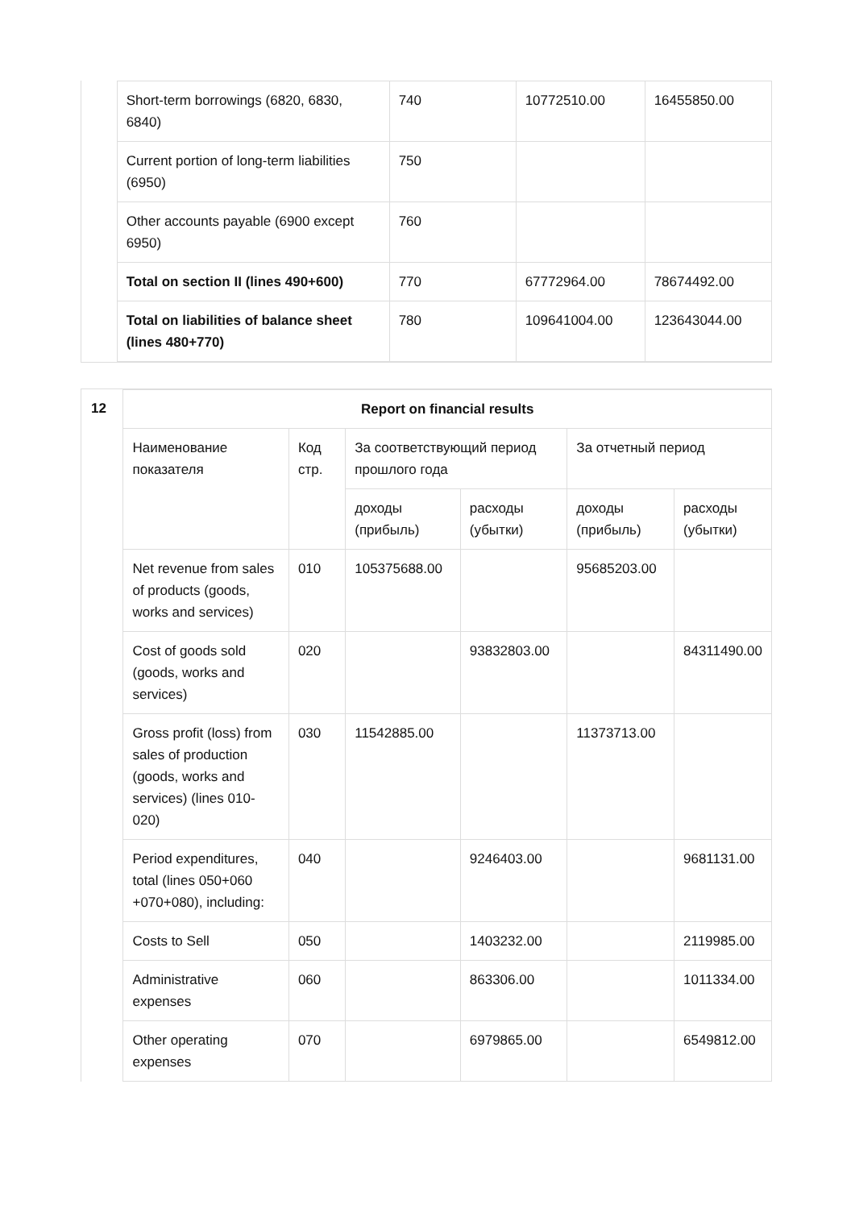| Short-term borrowings (6820, 6830, 6840) | 740 | 10772510.00 | 16455850.00 |
| Current portion of long-term liabilities (6950) | 750 | | |
| Other accounts payable (6900 except 6950) | 760 | | |
| Total on section II (lines 490+600) | 770 | 67772964.00 | 78674492.00 |
| Total on liabilities of balance sheet (lines 480+770) | 780 | 109641004.00 | 123643044.00 |
12
| Report on financial results | | | | | |
| --- | --- | --- | --- | --- | --- |
| Наименование показателя | Код стр. | За соответствующий период прошлого года | | За отчетный период | |
| | | доходы (прибыль) | расходы (убытки) | доходы (прибыль) | расходы (убытки) |
| Net revenue from sales of products (goods, works and services) | 010 | 105375688.00 | | 95685203.00 | |
| Cost of goods sold (goods, works and services) | 020 | | 93832803.00 | | 84311490.00 |
| Gross profit (loss) from sales of production (goods, works and services) (lines 010-020) | 030 | 11542885.00 | | 11373713.00 | |
| Period expenditures, total (lines 050+060 +070+080), including: | 040 | | 9246403.00 | | 9681131.00 |
| Costs to Sell | 050 | | 1403232.00 | | 2119985.00 |
| Administrative expenses | 060 | | 863306.00 | | 1011334.00 |
| Other operating expenses | 070 | | 6979865.00 | | 6549812.00 |